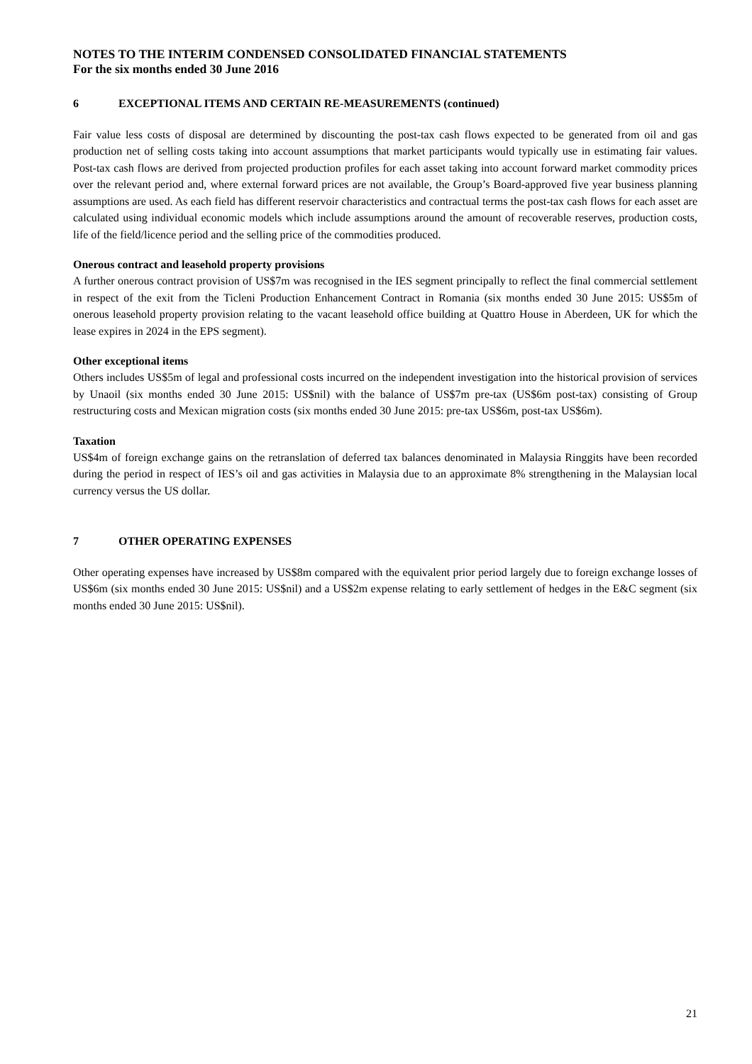NOTES TO THE INTERIM CONDENSED CONSOLIDATED FINANCIAL STATEMENTS
For the six months ended 30 June 2016
6 EXCEPTIONAL ITEMS AND CERTAIN RE-MEASUREMENTS (continued)
Fair value less costs of disposal are determined by discounting the post-tax cash flows expected to be generated from oil and gas production net of selling costs taking into account assumptions that market participants would typically use in estimating fair values. Post-tax cash flows are derived from projected production profiles for each asset taking into account forward market commodity prices over the relevant period and, where external forward prices are not available, the Group’s Board-approved five year business planning assumptions are used. As each field has different reservoir characteristics and contractual terms the post-tax cash flows for each asset are calculated using individual economic models which include assumptions around the amount of recoverable reserves, production costs, life of the field/licence period and the selling price of the commodities produced.
Onerous contract and leasehold property provisions
A further onerous contract provision of US$7m was recognised in the IES segment principally to reflect the final commercial settlement in respect of the exit from the Ticleni Production Enhancement Contract in Romania (six months ended 30 June 2015: US$5m of onerous leasehold property provision relating to the vacant leasehold office building at Quattro House in Aberdeen, UK for which the lease expires in 2024 in the EPS segment).
Other exceptional items
Others includes US$5m of legal and professional costs incurred on the independent investigation into the historical provision of services by Unaoil (six months ended 30 June 2015: US$nil) with the balance of US$7m pre-tax (US$6m post-tax) consisting of Group restructuring costs and Mexican migration costs (six months ended 30 June 2015: pre-tax US$6m, post-tax US$6m).
Taxation
US$4m of foreign exchange gains on the retranslation of deferred tax balances denominated in Malaysia Ringgits have been recorded during the period in respect of IES’s oil and gas activities in Malaysia due to an approximate 8% strengthening in the Malaysian local currency versus the US dollar.
7 OTHER OPERATING EXPENSES
Other operating expenses have increased by US$8m compared with the equivalent prior period largely due to foreign exchange losses of US$6m (six months ended 30 June 2015: US$nil) and a US$2m expense relating to early settlement of hedges in the E&C segment (six months ended 30 June 2015: US$nil).
21